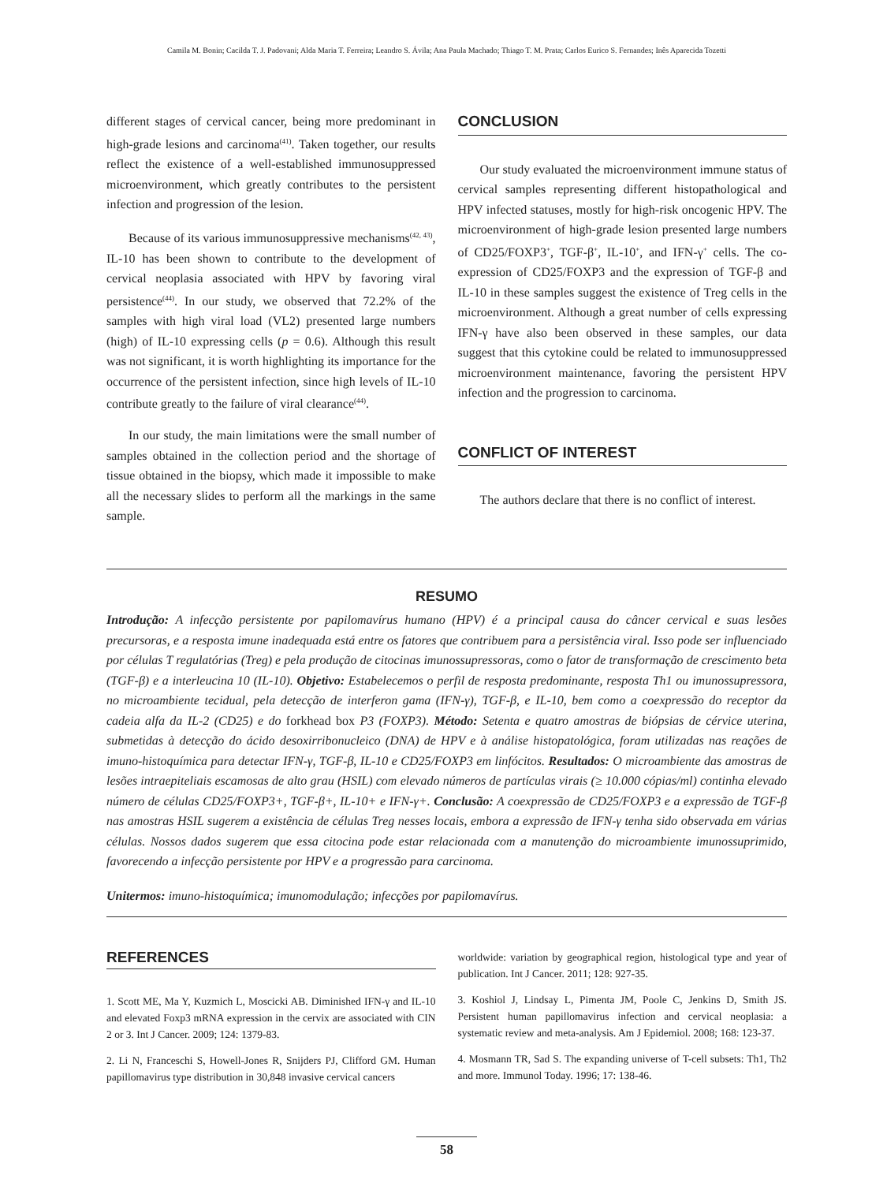Camila M. Bonin; Cacilda T. J. Padovani; Alda Maria T. Ferreira; Leandro S. Ávila; Ana Paula Machado; Thiago T. M. Prata; Carlos Eurico S. Fernandes; Inês Aparecida Tozetti
different stages of cervical cancer, being more predominant in high-grade lesions and carcinoma<sup>(41)</sup>. Taken together, our results reflect the existence of a well-established immunosuppressed microenvironment, which greatly contributes to the persistent infection and progression of the lesion.
Because of its various immunosuppressive mechanisms<sup>(42, 43)</sup>, IL-10 has been shown to contribute to the development of cervical neoplasia associated with HPV by favoring viral persistence<sup>(44)</sup>. In our study, we observed that 72.2% of the samples with high viral load (VL2) presented large numbers (high) of IL-10 expressing cells (p = 0.6). Although this result was not significant, it is worth highlighting its importance for the occurrence of the persistent infection, since high levels of IL-10 contribute greatly to the failure of viral clearance<sup>(44)</sup>.
In our study, the main limitations were the small number of samples obtained in the collection period and the shortage of tissue obtained in the biopsy, which made it impossible to make all the necessary slides to perform all the markings in the same sample.
CONCLUSION
Our study evaluated the microenvironment immune status of cervical samples representing different histopathological and HPV infected statuses, mostly for high-risk oncogenic HPV. The microenvironment of high-grade lesion presented large numbers of CD25/FOXP3<sup>+</sup>, TGF-β<sup>+</sup>, IL-10<sup>+</sup>, and IFN-γ<sup>+</sup> cells. The co-expression of CD25/FOXP3 and the expression of TGF-β and IL-10 in these samples suggest the existence of Treg cells in the microenvironment. Although a great number of cells expressing IFN-γ have also been observed in these samples, our data suggest that this cytokine could be related to immunosuppressed microenvironment maintenance, favoring the persistent HPV infection and the progression to carcinoma.
CONFLICT OF INTEREST
The authors declare that there is no conflict of interest.
RESUMO
Introdução: A infecção persistente por papilomavírus humano (HPV) é a principal causa do câncer cervical e suas lesões precursoras, e a resposta imune inadequada está entre os fatores que contribuem para a persistência viral. Isso pode ser influenciado por células T regulatórias (Treg) e pela produção de citocinas imunossupressoras, como o fator de transformação de crescimento beta (TGF-β) e a interleucina 10 (IL-10). Objetivo: Estabelecemos o perfil de resposta predominante, resposta Th1 ou imunossupressora, no microambiente tecidual, pela detecção de interferon gama (IFN-γ), TGF-β, e IL-10, bem como a coexpressão do receptor da cadeia alfa da IL-2 (CD25) e do forkhead box P3 (FOXP3). Método: Setenta e quatro amostras de biópsias de cérvice uterina, submetidas à detecção do ácido desoxirribonucleico (DNA) de HPV e à análise histopatológica, foram utilizadas nas reações de imuno-histoquímica para detectar IFN-γ, TGF-β, IL-10 e CD25/FOXP3 em linfócitos. Resultados: O microambiente das amostras de lesões intraepiteliais escamosas de alto grau (HSIL) com elevado números de partículas virais (≥ 10.000 cópias/ml) continha elevado número de células CD25/FOXP3+, TGF-β+, IL-10+ e IFN-γ+. Conclusão: A coexpressão de CD25/FOXP3 e a expressão de TGF-β nas amostras HSIL sugerem a existência de células Treg nesses locais, embora a expressão de IFN-γ tenha sido observada em várias células. Nossos dados sugerem que essa citocina pode estar relacionada com a manutenção do microambiente imunossuprimido, favorecendo a infecção persistente por HPV e a progressão para carcinoma.
Unitermos: imuno-histoquímica; imunomodulação; infecções por papilomavírus.
REFERENCES
1. Scott ME, Ma Y, Kuzmich L, Moscicki AB. Diminished IFN-γ and IL-10 and elevated Foxp3 mRNA expression in the cervix are associated with CIN 2 or 3. Int J Cancer. 2009; 124: 1379-83.
2. Li N, Franceschi S, Howell-Jones R, Snijders PJ, Clifford GM. Human papillomavirus type distribution in 30,848 invasive cervical cancers
worldwide: variation by geographical region, histological type and year of publication. Int J Cancer. 2011; 128: 927-35.
3. Koshiol J, Lindsay L, Pimenta JM, Poole C, Jenkins D, Smith JS. Persistent human papillomavirus infection and cervical neoplasia: a systematic review and meta-analysis. Am J Epidemiol. 2008; 168: 123-37.
4. Mosmann TR, Sad S. The expanding universe of T-cell subsets: Th1, Th2 and more. Immunol Today. 1996; 17: 138-46.
58